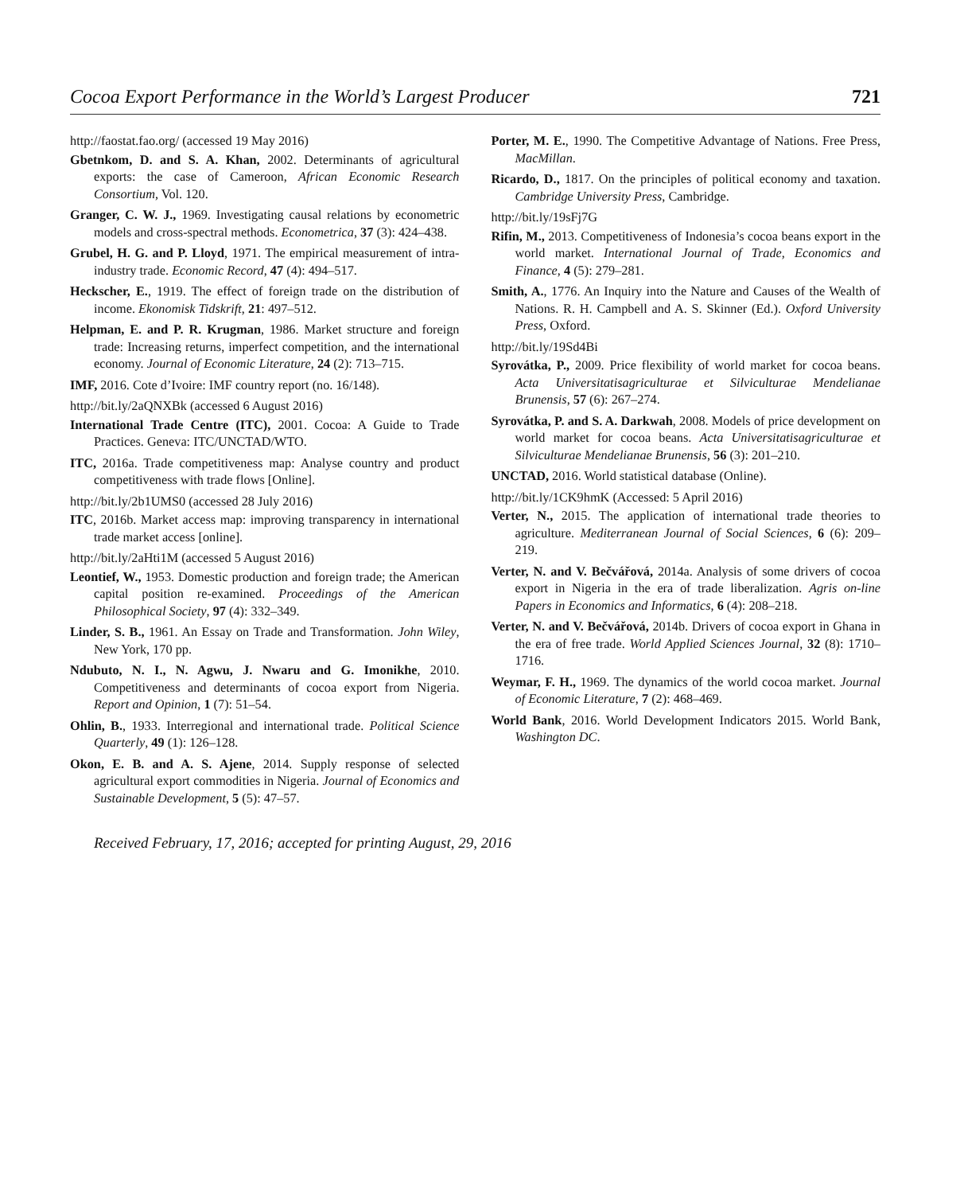Cocoa Export Performance in the World’s Largest Producer 721
http://faostat.fao.org/ (accessed 19 May 2016)
Gbetnkom, D. and S. A. Khan, 2002. Determinants of agricultural exports: the case of Cameroon, African Economic Research Consortium, Vol. 120.
Granger, C. W. J., 1969. Investigating causal relations by econometric models and cross-spectral methods. Econometrica, 37 (3): 424–438.
Grubel, H. G. and P. Lloyd, 1971. The empirical measurement of intra-industry trade. Economic Record, 47 (4): 494–517.
Heckscher, E., 1919. The effect of foreign trade on the distribution of income. Ekonomisk Tidskrift, 21: 497–512.
Helpman, E. and P. R. Krugman, 1986. Market structure and foreign trade: Increasing returns, imperfect competition, and the international economy. Journal of Economic Literature, 24 (2): 713–715.
IMF, 2016. Cote d’Ivoire: IMF country report (no. 16/148).
http://bit.ly/2aQNXBk (accessed 6 August 2016)
International Trade Centre (ITC), 2001. Cocoa: A Guide to Trade Practices. Geneva: ITC/UNCTAD/WTO.
ITC, 2016a. Trade competitiveness map: Analyse country and product competitiveness with trade flows [Online].
http://bit.ly/2b1UMS0 (accessed 28 July 2016)
ITC, 2016b. Market access map: improving transparency in international trade market access [online].
http://bit.ly/2aHti1M (accessed 5 August 2016)
Leontief, W., 1953. Domestic production and foreign trade; the American capital position re-examined. Proceedings of the American Philosophical Society, 97 (4): 332–349.
Linder, S. B., 1961. An Essay on Trade and Transformation. John Wiley, New York, 170 pp.
Ndubuto, N. I., N. Agwu, J. Nwaru and G. Imonikhe, 2010. Competitiveness and determinants of cocoa export from Nigeria. Report and Opinion, 1 (7): 51–54.
Ohlin, B., 1933. Interregional and international trade. Political Science Quarterly, 49 (1): 126–128.
Okon, E. B. and A. S. Ajene, 2014. Supply response of selected agricultural export commodities in Nigeria. Journal of Economics and Sustainable Development, 5 (5): 47–57.
Porter, M. E., 1990. The Competitive Advantage of Nations. Free Press, MacMillan.
Ricardo, D., 1817. On the principles of political economy and taxation. Cambridge University Press, Cambridge.
http://bit.ly/19sFj7G
Rifin, M., 2013. Competitiveness of Indonesia’s cocoa beans export in the world market. International Journal of Trade, Economics and Finance, 4 (5): 279–281.
Smith, A., 1776. An Inquiry into the Nature and Causes of the Wealth of Nations. R. H. Campbell and A. S. Skinner (Ed.). Oxford University Press, Oxford.
http://bit.ly/19Sd4Bi
Syrovátka, P., 2009. Price flexibility of world market for cocoa beans. Acta Universitatisagriculturae et Silviculturae Mendelianae Brunensis, 57 (6): 267–274.
Syrovátka, P. and S. A. Darkwah, 2008. Models of price development on world market for cocoa beans. Acta Universitatisagriculturae et Silviculturae Mendelianae Brunensis, 56 (3): 201–210.
UNCTAD, 2016. World statistical database (Online).
http://bit.ly/1CK9hmK (Accessed: 5 April 2016)
Verter, N., 2015. The application of international trade theories to agriculture. Mediterranean Journal of Social Sciences, 6 (6): 209–219.
Verter, N. and V. Bečvářová, 2014a. Analysis of some drivers of cocoa export in Nigeria in the era of trade liberalization. Agris on-line Papers in Economics and Informatics, 6 (4): 208–218.
Verter, N. and V. Bečvářová, 2014b. Drivers of cocoa export in Ghana in the era of free trade. World Applied Sciences Journal, 32 (8): 1710–1716.
Weymar, F. H., 1969. The dynamics of the world cocoa market. Journal of Economic Literature, 7 (2): 468–469.
World Bank, 2016. World Development Indicators 2015. World Bank, Washington DC.
Received February, 17, 2016; accepted for printing August, 29, 2016